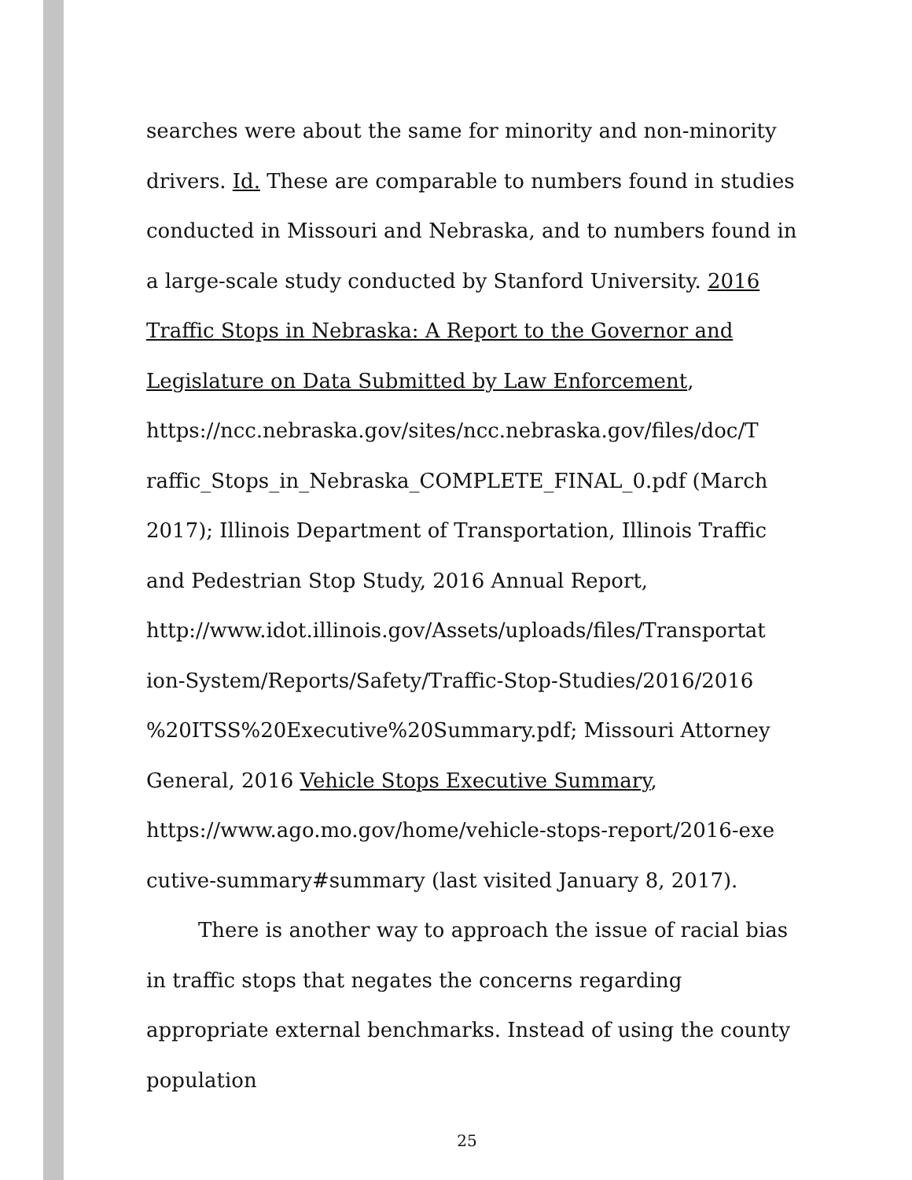searches were about the same for minority and non-minority drivers. Id. These are comparable to numbers found in studies conducted in Missouri and Nebraska, and to numbers found in a large-scale study conducted by Stanford University. 2016 Traffic Stops in Nebraska: A Report to the Governor and Legislature on Data Submitted by Law Enforcement,
https://ncc.nebraska.gov/sites/ncc.nebraska.gov/files/doc/T
raffic_Stops_in_Nebraska_COMPLETE_FINAL_0.pdf (March 2017); Illinois Department of Transportation, Illinois Traffic and Pedestrian Stop Study, 2016 Annual Report,
http://www.idot.illinois.gov/Assets/uploads/files/Transportat
ion-System/Reports/Safety/Traffic-Stop-Studies/2016/2016
%20ITSS%20Executive%20Summary.pdf; Missouri Attorney General, 2016 Vehicle Stops Executive Summary,
https://www.ago.mo.gov/home/vehicle-stops-report/2016-exe
cutive-summary#summary (last visited January 8, 2017).
There is another way to approach the issue of racial bias in traffic stops that negates the concerns regarding appropriate external benchmarks. Instead of using the county population
25